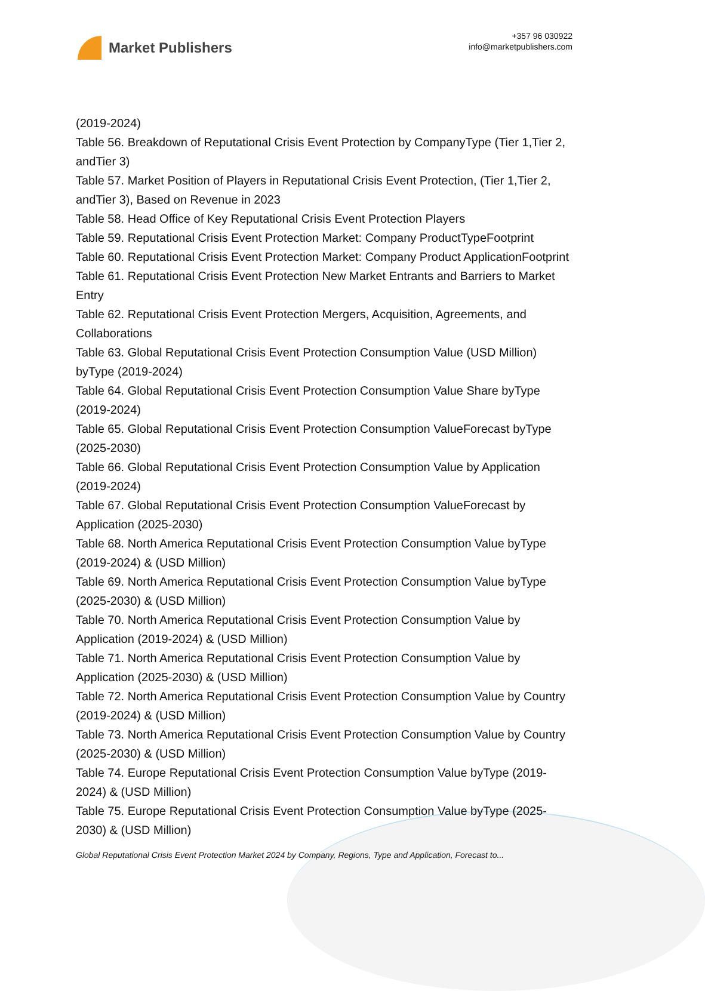Market Publishers
+357 96 030922
info@marketpublishers.com
(2019-2024)
Table 56. Breakdown of Reputational Crisis Event Protection by CompanyType (Tier 1,Tier 2, andTier 3)
Table 57. Market Position of Players in Reputational Crisis Event Protection, (Tier 1,Tier 2, andTier 3), Based on Revenue in 2023
Table 58. Head Office of Key Reputational Crisis Event Protection Players
Table 59. Reputational Crisis Event Protection Market: Company ProductTypeFootprint
Table 60. Reputational Crisis Event Protection Market: Company Product ApplicationFootprint
Table 61. Reputational Crisis Event Protection New Market Entrants and Barriers to Market Entry
Table 62. Reputational Crisis Event Protection Mergers, Acquisition, Agreements, and Collaborations
Table 63. Global Reputational Crisis Event Protection Consumption Value (USD Million) byType (2019-2024)
Table 64. Global Reputational Crisis Event Protection Consumption Value Share byType (2019-2024)
Table 65. Global Reputational Crisis Event Protection Consumption ValueForecast byType (2025-2030)
Table 66. Global Reputational Crisis Event Protection Consumption Value by Application (2019-2024)
Table 67. Global Reputational Crisis Event Protection Consumption ValueForecast by Application (2025-2030)
Table 68. North America Reputational Crisis Event Protection Consumption Value byType (2019-2024) & (USD Million)
Table 69. North America Reputational Crisis Event Protection Consumption Value byType (2025-2030) & (USD Million)
Table 70. North America Reputational Crisis Event Protection Consumption Value by Application (2019-2024) & (USD Million)
Table 71. North America Reputational Crisis Event Protection Consumption Value by Application (2025-2030) & (USD Million)
Table 72. North America Reputational Crisis Event Protection Consumption Value by Country (2019-2024) & (USD Million)
Table 73. North America Reputational Crisis Event Protection Consumption Value by Country (2025-2030) & (USD Million)
Table 74. Europe Reputational Crisis Event Protection Consumption Value byType (2019-2024) & (USD Million)
Table 75. Europe Reputational Crisis Event Protection Consumption Value byType (2025-2030) & (USD Million)
Global Reputational Crisis Event Protection Market 2024 by Company, Regions, Type and Application, Forecast to...